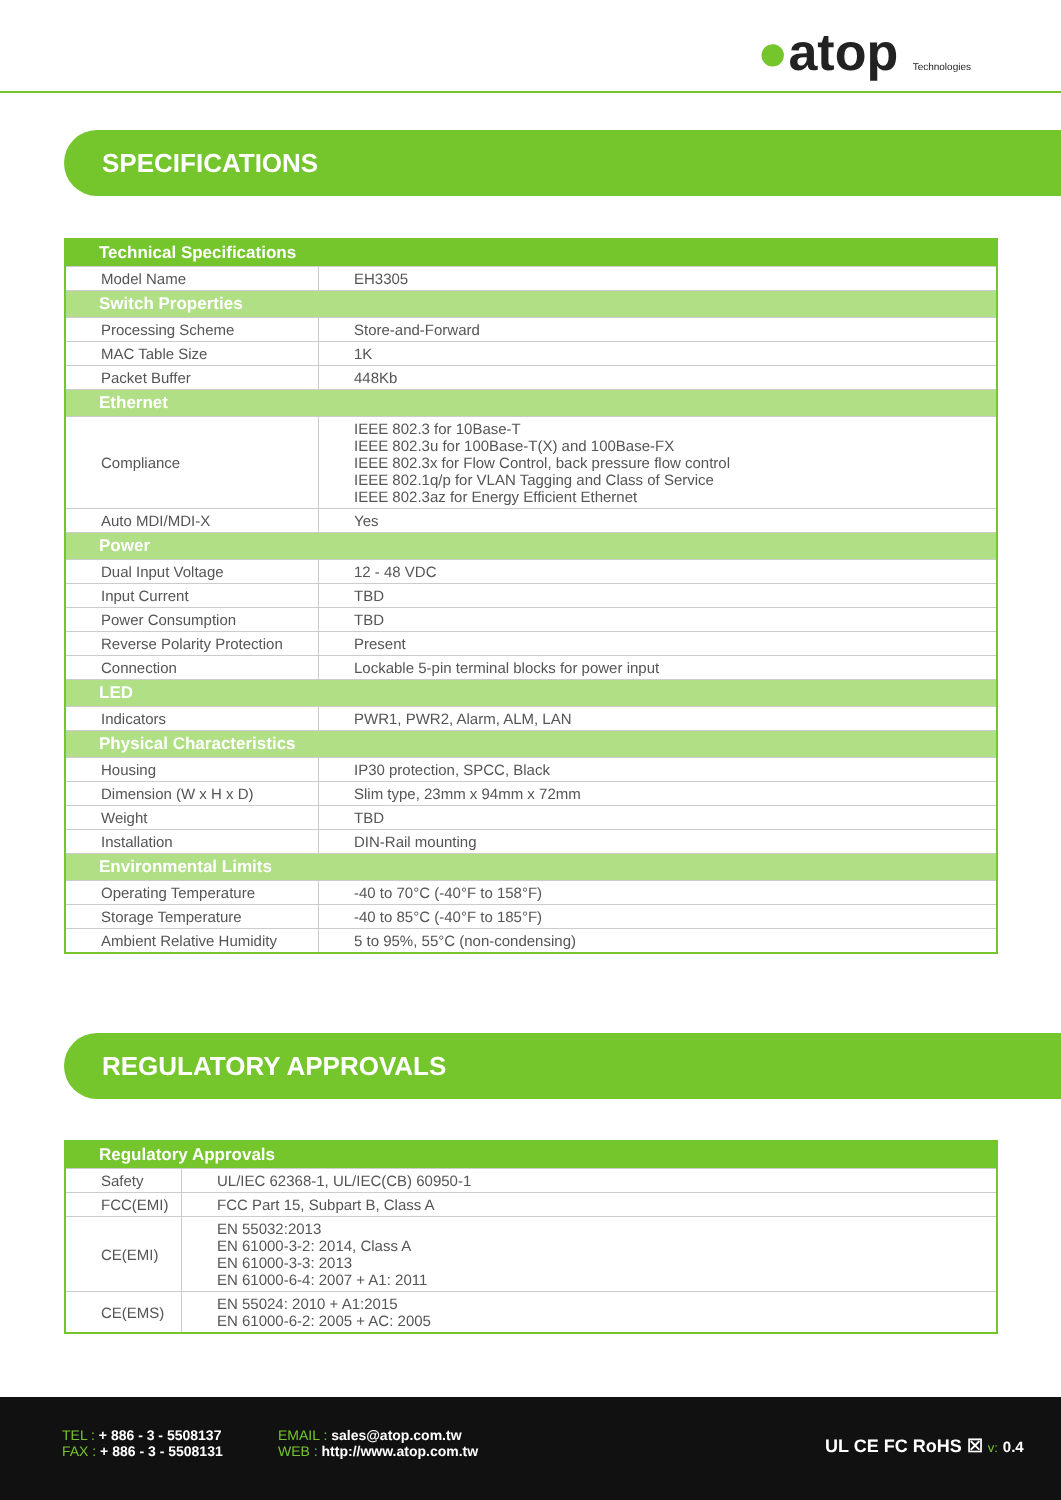●atop Technologies
SPECIFICATIONS
| Technical Specifications | |
| --- | --- |
| Model Name | EH3305 |
| Switch Properties | |
| Processing Scheme | Store-and-Forward |
| MAC Table Size | 1K |
| Packet Buffer | 448Kb |
| Ethernet | |
| Compliance | IEEE 802.3 for 10Base-T IEEE 802.3u for 100Base-T(X) and 100Base-FX IEEE 802.3x for Flow Control, back pressure flow control IEEE 802.1q/p for VLAN Tagging and Class of Service IEEE 802.3az for Energy Efficient Ethernet |
| Auto MDI/MDI-X | Yes |
| Power | |
| Dual Input Voltage | 12 - 48 VDC |
| Input Current | TBD |
| Power Consumption | TBD |
| Reverse Polarity Protection | Present |
| Connection | Lockable 5-pin terminal blocks for power input |
| LED | |
| Indicators | PWR1, PWR2, Alarm, ALM, LAN |
| Physical Characteristics | |
| Housing | IP30 protection, SPCC, Black |
| Dimension (W x H x D) | Slim type, 23mm x 94mm x 72mm |
| Weight | TBD |
| Installation | DIN-Rail mounting |
| Environmental Limits | |
| Operating Temperature | -40 to 70°C (-40°F to 158°F) |
| Storage Temperature | -40 to 85°C (-40°F to 185°F) |
| Ambient Relative Humidity | 5 to 95%, 55°C (non-condensing) |
REGULATORY APPROVALS
| Regulatory Approvals | |
| --- | --- |
| Safety | UL/IEC 62368-1, UL/IEC(CB) 60950-1 |
| FCC(EMI) | FCC Part 15, Subpart B, Class A |
| CE(EMI) | EN 55032:2013 EN 61000-3-2: 2014, Class A EN 61000-3-3: 2013 EN 61000-6-4: 2007 + A1: 2011 |
| CE(EMS) | EN 55024: 2010 + A1:2015 EN 61000-6-2: 2005 + AC: 2005 |
TEL : + 886 - 3 - 5508137
FAX : + 886 - 3 - 5508131
EMAIL : sales@atop.com.tw
WEB : http://www.atop.com.tw
UL CE FC RoHS ☒ v: 0.4